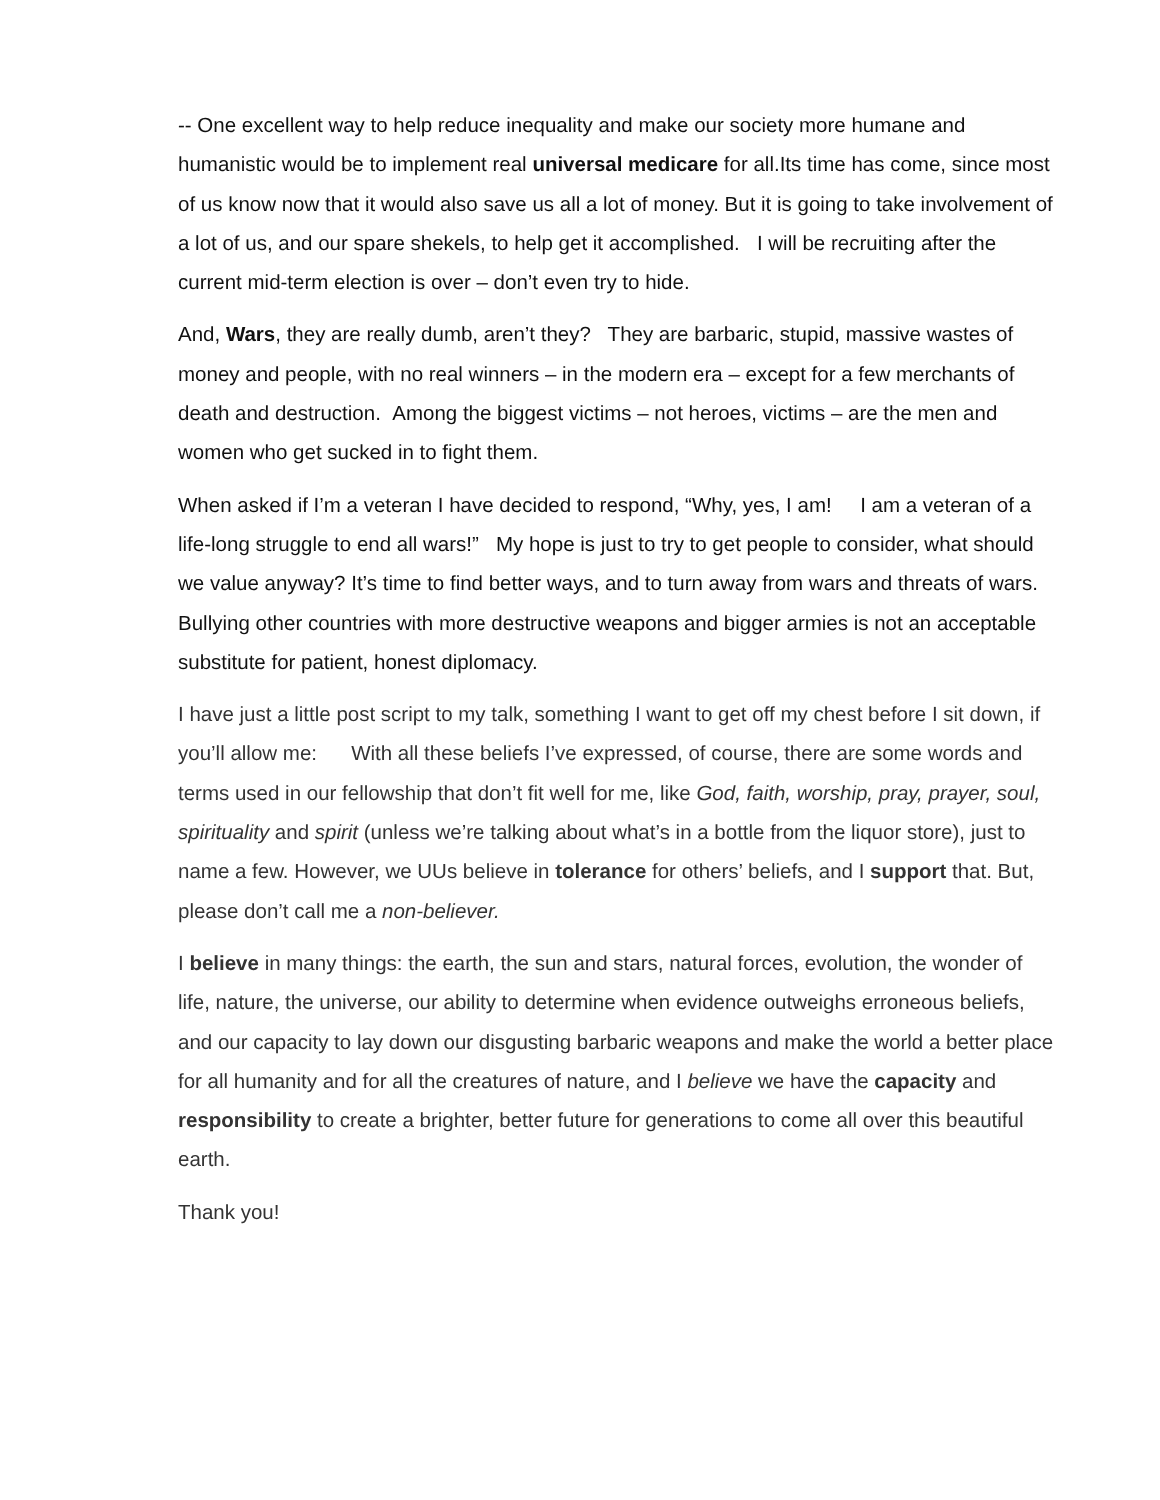-- One excellent way to help reduce inequality and make our society more humane and humanistic would be to implement real universal medicare for all.Its time has come, since most of us know now that it would also save us all a lot of money. But it is going to take involvement of a lot of us, and our spare shekels, to help get it accomplished. I will be recruiting after the current mid-term election is over – don’t even try to hide.
And, Wars, they are really dumb, aren’t they? They are barbaric, stupid, massive wastes of money and people, with no real winners – in the modern era – except for a few merchants of death and destruction. Among the biggest victims – not heroes, victims – are the men and women who get sucked in to fight them.
When asked if I’m a veteran I have decided to respond, “Why, yes, I am! I am a veteran of a life-long struggle to end all wars!” My hope is just to try to get people to consider, what should we value anyway? It’s time to find better ways, and to turn away from wars and threats of wars. Bullying other countries with more destructive weapons and bigger armies is not an acceptable substitute for patient, honest diplomacy.
I have just a little post script to my talk, something I want to get off my chest before I sit down, if you’ll allow me: With all these beliefs I’ve expressed, of course, there are some words and terms used in our fellowship that don’t fit well for me, like God, faith, worship, pray, prayer, soul, spirituality and spirit (unless we’re talking about what’s in a bottle from the liquor store), just to name a few. However, we UUs believe in tolerance for others’ beliefs, and I support that. But, please don’t call me a non-believer.
I believe in many things: the earth, the sun and stars, natural forces, evolution, the wonder of life, nature, the universe, our ability to determine when evidence outweighs erroneous beliefs, and our capacity to lay down our disgusting barbaric weapons and make the world a better place for all humanity and for all the creatures of nature, and I believe we have the capacity and responsibility to create a brighter, better future for generations to come all over this beautiful earth.
Thank you!